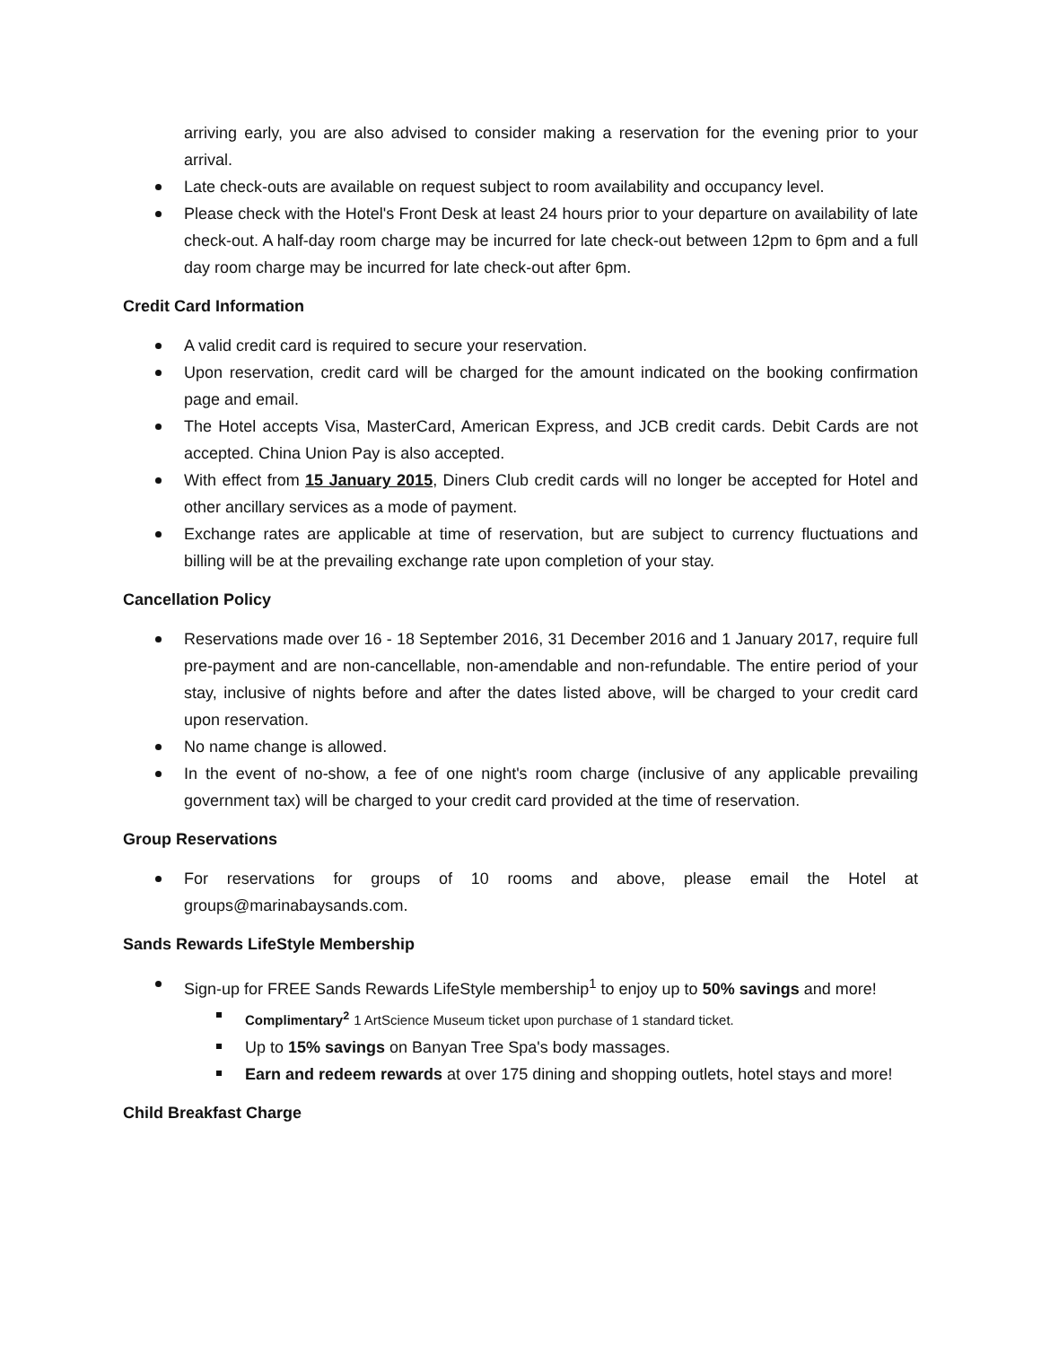arriving early, you are also advised to consider making a reservation for the evening prior to your arrival.
Late check-outs are available on request subject to room availability and occupancy level.
Please check with the Hotel's Front Desk at least 24 hours prior to your departure on availability of late check-out. A half-day room charge may be incurred for late check-out between 12pm to 6pm and a full day room charge may be incurred for late check-out after 6pm.
Credit Card Information
A valid credit card is required to secure your reservation.
Upon reservation, credit card will be charged for the amount indicated on the booking confirmation page and email.
The Hotel accepts Visa, MasterCard, American Express, and JCB credit cards. Debit Cards are not accepted. China Union Pay is also accepted.
With effect from 15 January 2015, Diners Club credit cards will no longer be accepted for Hotel and other ancillary services as a mode of payment.
Exchange rates are applicable at time of reservation, but are subject to currency fluctuations and billing will be at the prevailing exchange rate upon completion of your stay.
Cancellation Policy
Reservations made over 16 - 18 September 2016, 31 December 2016 and 1 January 2017, require full pre-payment and are non-cancellable, non-amendable and non-refundable. The entire period of your stay, inclusive of nights before and after the dates listed above, will be charged to your credit card upon reservation.
No name change is allowed.
In the event of no-show, a fee of one night's room charge (inclusive of any applicable prevailing government tax) will be charged to your credit card provided at the time of reservation.
Group Reservations
For reservations for groups of 10 rooms and above, please email the Hotel at groups@marinabaysands.com.
Sands Rewards LifeStyle Membership
Sign-up for FREE Sands Rewards LifeStyle membership<sup>1</sup> to enjoy up to 50% savings and more!
Complimentary<sup>2</sup> 1 ArtScience Museum ticket upon purchase of 1 standard ticket.
Up to 15% savings on Banyan Tree Spa's body massages.
Earn and redeem rewards at over 175 dining and shopping outlets, hotel stays and more!
Child Breakfast Charge